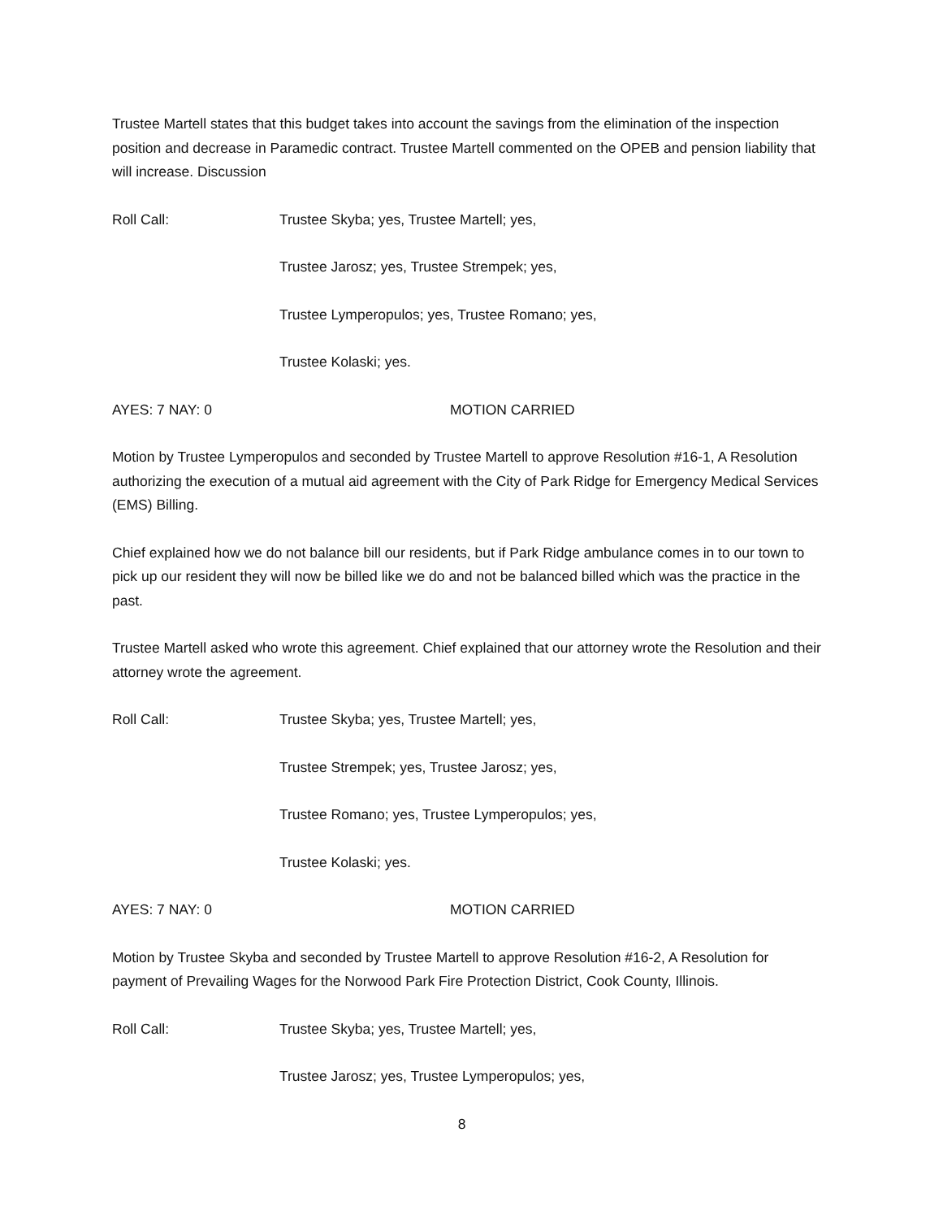Trustee Martell states that this budget takes into account the savings from the elimination of the inspection position and decrease in Paramedic contract. Trustee Martell commented on the OPEB and pension liability that will increase. Discussion
Roll Call: Trustee Skyba; yes, Trustee Martell; yes,
Trustee Jarosz; yes, Trustee Strempek; yes,
Trustee Lymperopulos; yes, Trustee Romano; yes,
Trustee Kolaski; yes.
AYES: 7 NAY: 0 MOTION CARRIED
Motion by Trustee Lymperopulos and seconded by Trustee Martell to approve Resolution #16-1, A Resolution authorizing the execution of a mutual aid agreement with the City of Park Ridge for Emergency Medical Services (EMS) Billing.
Chief explained how we do not balance bill our residents, but if Park Ridge ambulance comes in to our town to pick up our resident they will now be billed like we do and not be balanced billed which was the practice in the past.
Trustee Martell asked who wrote this agreement. Chief explained that our attorney wrote the Resolution and their attorney wrote the agreement.
Roll Call: Trustee Skyba; yes, Trustee Martell; yes,
Trustee Strempek; yes, Trustee Jarosz; yes,
Trustee Romano; yes, Trustee Lymperopulos; yes,
Trustee Kolaski; yes.
AYES: 7 NAY: 0 MOTION CARRIED
Motion by Trustee Skyba and seconded by Trustee Martell to approve Resolution #16-2, A Resolution for payment of Prevailing Wages for the Norwood Park Fire Protection District, Cook County, Illinois.
Roll Call: Trustee Skyba; yes, Trustee Martell; yes,
Trustee Jarosz; yes, Trustee Lymperopulos; yes,
8